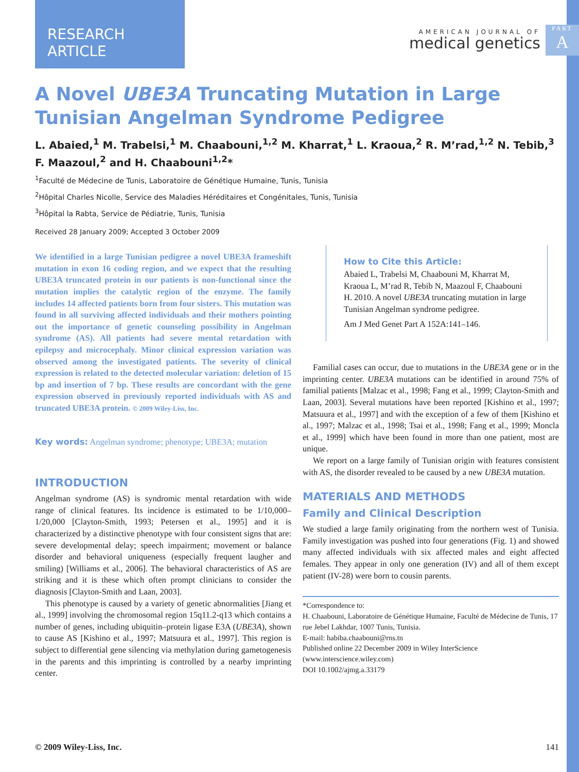RESEARCH ARTICLE
AMERICAN JOURNAL OF
medical genetics
PART
A
A Novel UBE3A Truncating Mutation in Large Tunisian Angelman Syndrome Pedigree
L. Abaied,<sup>1</sup> M. Trabelsi,<sup>1</sup> M. Chaabouni,<sup>1,2</sup> M. Kharrat,<sup>1</sup> L. Kraoua,<sup>2</sup> R. M’rad,<sup>1,2</sup> N. Tebib,<sup>3</sup> F. Maazoul,<sup>2</sup> and H. Chaabouni<sup>1,2</sup>*
<sup>1</sup> Faculté de Médecine de Tunis, Laboratoire de Génétique Humaine, Tunis, Tunisia
<sup>2</sup>Hôpital Charles Nicolle, Service des Maladies Héréditaires et Congénitales, Tunis, Tunisia
<sup>3</sup>Hôpital la Rabta, Service de Pédiatrie, Tunis, Tunisia
Received 28 January 2009; Accepted 3 October 2009
We identified in a large Tunisian pedigree a novel UBE3A frameshift mutation in exon 16 coding region, and we expect that the resulting UBE3A truncated protein in our patients is non-functional since the mutation implies the catalytic region of the enzyme. The family includes 14 affected patients born from four sisters. This mutation was found in all surviving affected individuals and their mothers pointing out the importance of genetic counseling possibility in Angelman syndrome (AS). All patients had severe mental retardation with epilepsy and microcephaly. Minor clinical expression variation was observed among the investigated patients. The severity of clinical expression is related to the detected molecular variation: deletion of 15 bp and insertion of 7 bp. These results are concordant with the gene expression observed in previously reported individuals with AS and truncated UBE3A protein. © 2009 Wiley-Liss, Inc.
Key words: Angelman syndrome; phenotype; UBE3A; mutation
INTRODUCTION
Angelman syndrome (AS) is syndromic mental retardation with wide range of clinical features. Its incidence is estimated to be 1/10,000–1/20,000 [Clayton-Smith, 1993; Petersen et al., 1995] and it is characterized by a distinctive phenotype with four consistent signs that are: severe developmental delay; speech impairment; movement or balance disorder and behavioral uniqueness (especially frequent laugher and smiling) [Williams et al., 2006]. The behavioral characteristics of AS are striking and it is these which often prompt clinicians to consider the diagnosis [Clayton-Smith and Laan, 2003].
This phenotype is caused by a variety of genetic abnormalities [Jiang et al., 1999] involving the chromosomal region 15q11.2-q13 which contains a number of genes, including ubiquitin–protein ligase E3A (UBE3A), shown to cause AS [Kishino et al., 1997; Matsuura et al., 1997]. This region is subject to differential gene silencing via methylation during gametogenesis in the parents and this imprinting is controlled by a nearby imprinting center.
How to Cite this Article:
Abaied L, Trabelsi M, Chaabouni M, Kharrat M, Kraoua L, M’rad R, Tebib N, Maazoul F, Chaabouni H. 2010. A novel UBE3A truncating mutation in large Tunisian Angelman syndrome pedigree.
Am J Med Genet Part A 152A:141–146.
Familial cases can occur, due to mutations in the UBE3A gene or in the imprinting center. UBE3A mutations can be identified in around 75% of familial patients [Malzac et al., 1998; Fang et al., 1999; Clayton-Smith and Laan, 2003]. Several mutations have been reported [Kishino et al., 1997; Matsuura et al., 1997] and with the exception of a few of them [Kishino et al., 1997; Malzac et al., 1998; Tsai et al., 1998; Fang et al., 1999; Moncla et al., 1999] which have been found in more than one patient, most are unique.
We report on a large family of Tunisian origin with features consistent with AS, the disorder revealed to be caused by a new UBE3A mutation.
MATERIALS AND METHODS
Family and Clinical Description
We studied a large family originating from the northern west of Tunisia. Family investigation was pushed into four generations (Fig. 1) and showed many affected individuals with six affected males and eight affected females. They appear in only one generation (IV) and all of them except patient (IV-28) were born to cousin parents.
*Correspondence to:
H. Chaabouni, Laboratoire de Génétique Humaine, Faculté de Médecine de Tunis, 17 rue Jebel Lakhdar, 1007 Tunis, Tunisia.
E-mail: habiba.chaabouni@rns.tn
Published online 22 December 2009 in Wiley InterScience (www.interscience.wiley.com)
DOI 10.1002/ajmg.a.33179
© 2009 Wiley-Liss, Inc. 141